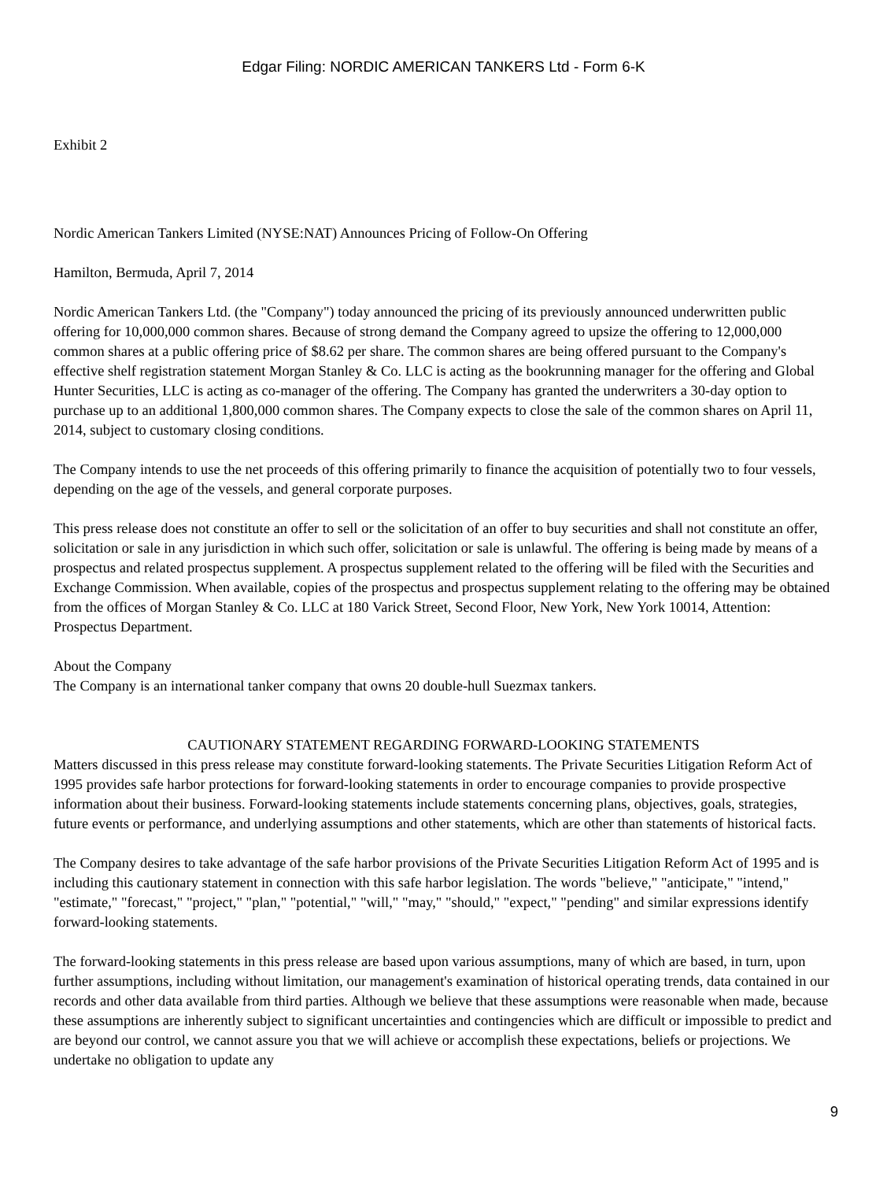Edgar Filing: NORDIC AMERICAN TANKERS Ltd - Form 6-K
Exhibit 2
Nordic American Tankers Limited (NYSE:NAT) Announces Pricing of Follow-On Offering
Hamilton, Bermuda, April 7, 2014
Nordic American Tankers Ltd. (the "Company") today announced the pricing of its previously announced underwritten public offering for 10,000,000 common shares. Because of strong demand the Company agreed to upsize the offering to 12,000,000 common shares at a public offering price of $8.62 per share. The common shares are being offered pursuant to the Company's effective shelf registration statement Morgan Stanley & Co. LLC is acting as the bookrunning manager for the offering and Global Hunter Securities, LLC is acting as co-manager of the offering. The Company has granted the underwriters a 30-day option to purchase up to an additional 1,800,000 common shares. The Company expects to close the sale of the common shares on April 11, 2014, subject to customary closing conditions.
The Company intends to use the net proceeds of this offering primarily to finance the acquisition of potentially two to four vessels, depending on the age of the vessels, and general corporate purposes.
This press release does not constitute an offer to sell or the solicitation of an offer to buy securities and shall not constitute an offer, solicitation or sale in any jurisdiction in which such offer, solicitation or sale is unlawful. The offering is being made by means of a prospectus and related prospectus supplement. A prospectus supplement related to the offering will be filed with the Securities and Exchange Commission. When available, copies of the prospectus and prospectus supplement relating to the offering may be obtained from the offices of Morgan Stanley & Co. LLC at 180 Varick Street, Second Floor, New York, New York 10014, Attention: Prospectus Department.
About the Company
The Company is an international tanker company that owns 20 double-hull Suezmax tankers.
CAUTIONARY STATEMENT REGARDING FORWARD-LOOKING STATEMENTS
Matters discussed in this press release may constitute forward-looking statements. The Private Securities Litigation Reform Act of 1995 provides safe harbor protections for forward-looking statements in order to encourage companies to provide prospective information about their business. Forward-looking statements include statements concerning plans, objectives, goals, strategies, future events or performance, and underlying assumptions and other statements, which are other than statements of historical facts.
The Company desires to take advantage of the safe harbor provisions of the Private Securities Litigation Reform Act of 1995 and is including this cautionary statement in connection with this safe harbor legislation. The words "believe," "anticipate," "intend," "estimate," "forecast," "project," "plan," "potential," "will," "may," "should," "expect," "pending" and similar expressions identify forward-looking statements.
The forward-looking statements in this press release are based upon various assumptions, many of which are based, in turn, upon further assumptions, including without limitation, our management's examination of historical operating trends, data contained in our records and other data available from third parties. Although we believe that these assumptions were reasonable when made, because these assumptions are inherently subject to significant uncertainties and contingencies which are difficult or impossible to predict and are beyond our control, we cannot assure you that we will achieve or accomplish these expectations, beliefs or projections. We undertake no obligation to update any
9